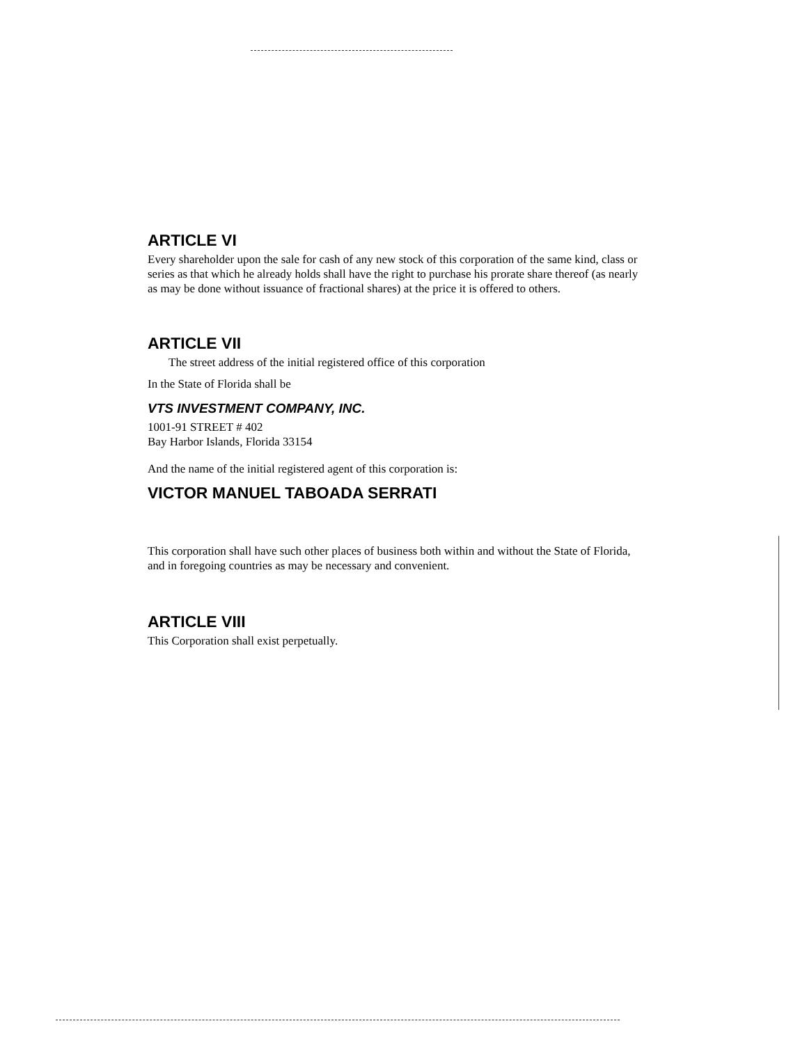ARTICLE VI
Every shareholder upon the sale for cash of any new stock of this corporation of the same kind, class or series as that which he already holds shall have the right to purchase his prorate share thereof (as nearly as may be done without issuance of fractional shares) at the price it is offered to others.
ARTICLE VII
The street address of the initial registered office of this corporation
In the State of Florida shall be
VTS INVESTMENT COMPANY, INC.
1001-91 STREET # 402
Bay Harbor Islands, Florida 33154
And the name of the initial registered agent of this corporation is:
VICTOR MANUEL TABOADA SERRATI
This corporation shall have such other places of business both within and without the State of Florida, and in foregoing countries as may be necessary and convenient.
ARTICLE VIII
This Corporation shall exist perpetually.